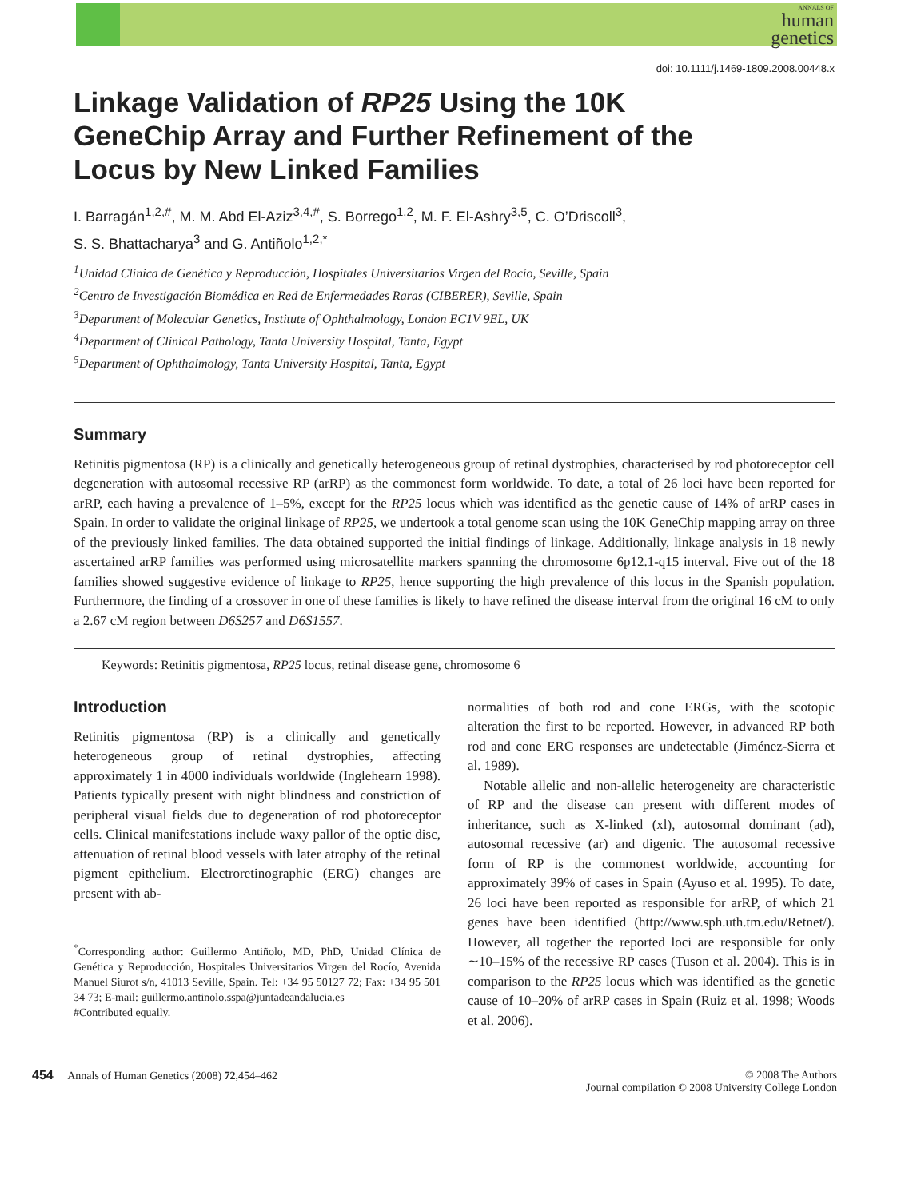ANNALS OF
human
genetics
doi: 10.1111/j.1469-1809.2008.00448.x
Linkage Validation of RP25 Using the 10K GeneChip Array and Further Refinement of the Locus by New Linked Families
I. Barragán<sup>1,2,#</sup>, M. M. Abd El-Aziz<sup>3,4,#</sup>, S. Borrego<sup>1,2</sup>, M. F. El-Ashry<sup>3,5</sup>, C. O’Driscoll<sup>3</sup>,
S. S. Bhattacharya<sup>3</sup> and G. Antiñolo<sup>1,2,*</sup>
<sup>1</sup> Unidad Clínica de Genética y Reproducción, Hospitales Universitarios Virgen del Rocío, Seville, Spain
<sup>2</sup> Centro de Investigación Biomédica en Red de Enfermedades Raras (CIBERER), Seville, Spain
<sup>3</sup> Department of Molecular Genetics, Institute of Ophthalmology, London EC1V 9EL, UK
<sup>4</sup> Department of Clinical Pathology, Tanta University Hospital, Tanta, Egypt
<sup>5</sup> Department of Ophthalmology, Tanta University Hospital, Tanta, Egypt
Summary
Retinitis pigmentosa (RP) is a clinically and genetically heterogeneous group of retinal dystrophies, characterised by rod photoreceptor cell degeneration with autosomal recessive RP (arRP) as the commonest form worldwide. To date, a total of 26 loci have been reported for arRP, each having a prevalence of 1–5%, except for the RP25 locus which was identified as the genetic cause of 14% of arRP cases in Spain. In order to validate the original linkage of RP25, we undertook a total genome scan using the 10K GeneChip mapping array on three of the previously linked families. The data obtained supported the initial findings of linkage. Additionally, linkage analysis in 18 newly ascertained arRP families was performed using microsatellite markers spanning the chromosome 6p12.1-q15 interval. Five out of the 18 families showed suggestive evidence of linkage to RP25, hence supporting the high prevalence of this locus in the Spanish population. Furthermore, the finding of a crossover in one of these families is likely to have refined the disease interval from the original 16 cM to only a 2.67 cM region between D6S257 and D6S1557.
Keywords: Retinitis pigmentosa, RP25 locus, retinal disease gene, chromosome 6
Introduction
Retinitis pigmentosa (RP) is a clinically and genetically heterogeneous group of retinal dystrophies, affecting approximately 1 in 4000 individuals worldwide (Inglehearn 1998). Patients typically present with night blindness and constriction of peripheral visual fields due to degeneration of rod photoreceptor cells. Clinical manifestations include waxy pallor of the optic disc, attenuation of retinal blood vessels with later atrophy of the retinal pigment epithelium. Electroretinographic (ERG) changes are present with ab-
<sup>*</sup> Corresponding author: Guillermo Antiñolo, MD, PhD, Unidad Clínica de Genética y Reproducción, Hospitales Universitarios Virgen del Rocío, Avenida Manuel Siurot s/n, 41013 Seville, Spain. Tel: +34 95 50127 72; Fax: +34 95 501 34 73; E-mail: guillermo.antinolo.sspa@juntadeandalucia.es
#Contributed equally.
normalities of both rod and cone ERGs, with the scotopic alteration the first to be reported. However, in advanced RP both rod and cone ERG responses are undetectable (Jiménez-Sierra et al. 1989).
Notable allelic and non-allelic heterogeneity are characteristic of RP and the disease can present with different modes of inheritance, such as X-linked (xl), autosomal dominant (ad), autosomal recessive (ar) and digenic. The autosomal recessive form of RP is the commonest worldwide, accounting for approximately 39% of cases in Spain (Ayuso et al. 1995). To date, 26 loci have been reported as responsible for arRP, of which 21 genes have been identified (http://www.sph.uth.tm.edu/Retnet/). However, all together the reported loci are responsible for only ∼10–15% of the recessive RP cases (Tuson et al. 2004). This is in comparison to the RP25 locus which was identified as the genetic cause of 10–20% of arRP cases in Spain (Ruiz et al. 1998; Woods et al. 2006).
454 Annals of Human Genetics (2008) 72,454–462
© 2008 The Authors
Journal compilation © 2008 University College London